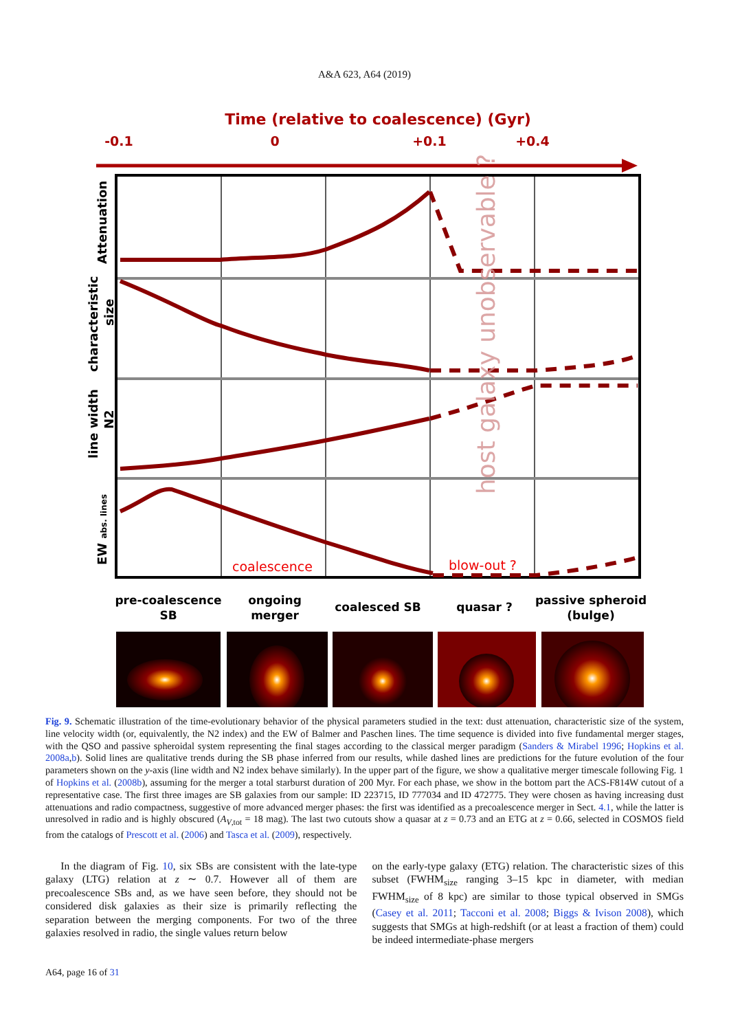A&A 623, A64 (2019)
Time (relative to coalescence) (Gyr)
-0.1
0
+0.1
+0.4
host galaxy unobservable ?
coalescence
blow-out ?
Attenuation
characteristic
size
line width
N2
EW abs. lines
pre-coalescence
SB
ongoing
merger
coalesced SB
quasar ?
passive spheroid
(bulge)
Fig. 9. Schematic illustration of the time-evolutionary behavior of the physical parameters studied in the text: dust attenuation, characteristic size of the system, line velocity width (or, equivalently, the N2 index) and the EW of Balmer and Paschen lines. The time sequence is divided into five fundamental merger stages, with the QSO and passive spheroidal system representing the final stages according to the classical merger paradigm (Sanders & Mirabel 1996; Hopkins et al. 2008a,b). Solid lines are qualitative trends during the SB phase inferred from our results, while dashed lines are predictions for the future evolution of the four parameters shown on the y-axis (line width and N2 index behave similarly). In the upper part of the figure, we show a qualitative merger timescale following Fig. 1 of Hopkins et al. (2008b), assuming for the merger a total starburst duration of 200 Myr. For each phase, we show in the bottom part the ACS-F814W cutout of a representative case. The first three images are SB galaxies from our sample: ID 223715, ID 777034 and ID 472775. They were chosen as having increasing dust attenuations and radio compactness, suggestive of more advanced merger phases: the first was identified as a precoalescence merger in Sect. 4.1, while the latter is unresolved in radio and is highly obscured (A<sub>V,tot</sub> = 18 mag). The last two cutouts show a quasar at z = 0.73 and an ETG at z = 0.66, selected in COSMOS field from the catalogs of Prescott et al. (2006) and Tasca et al. (2009), respectively.
In the diagram of Fig. 10, six SBs are consistent with the late-type galaxy (LTG) relation at z ∼ 0.7. However all of them are precoalescence SBs and, as we have seen before, they should not be considered disk galaxies as their size is primarily reflecting the separation between the merging components. For two of the three galaxies resolved in radio, the single values return below
on the early-type galaxy (ETG) relation. The characteristic sizes of this subset (FWHM<sub>size</sub> ranging 3–15 kpc in diameter, with median FWHM<sub>size</sub> of 8 kpc) are similar to those typical observed in SMGs (Casey et al. 2011; Tacconi et al. 2008; Biggs & Ivison 2008), which suggests that SMGs at high-redshift (or at least a fraction of them) could be indeed intermediate-phase mergers
A64, page 16 of 31